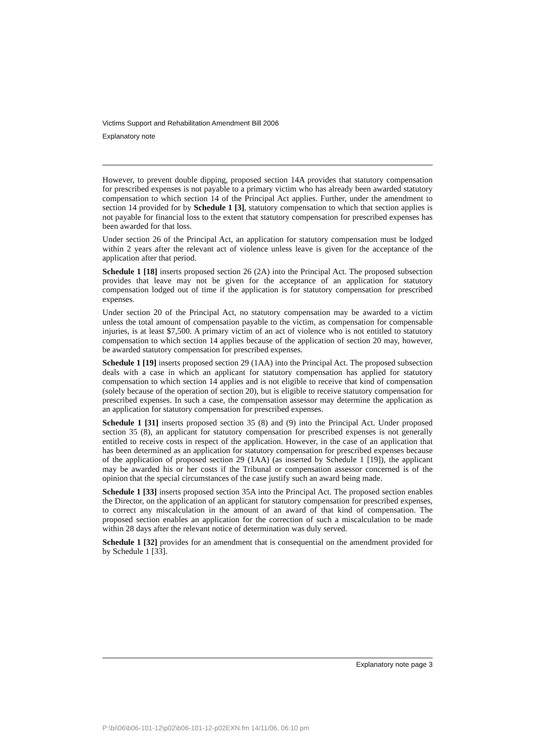Victims Support and Rehabilitation Amendment Bill 2006
Explanatory note
However, to prevent double dipping, proposed section 14A provides that statutory compensation for prescribed expenses is not payable to a primary victim who has already been awarded statutory compensation to which section 14 of the Principal Act applies. Further, under the amendment to section 14 provided for by Schedule 1 [3], statutory compensation to which that section applies is not payable for financial loss to the extent that statutory compensation for prescribed expenses has been awarded for that loss.
Under section 26 of the Principal Act, an application for statutory compensation must be lodged within 2 years after the relevant act of violence unless leave is given for the acceptance of the application after that period.
Schedule 1 [18] inserts proposed section 26 (2A) into the Principal Act. The proposed subsection provides that leave may not be given for the acceptance of an application for statutory compensation lodged out of time if the application is for statutory compensation for prescribed expenses.
Under section 20 of the Principal Act, no statutory compensation may be awarded to a victim unless the total amount of compensation payable to the victim, as compensation for compensable injuries, is at least $7,500. A primary victim of an act of violence who is not entitled to statutory compensation to which section 14 applies because of the application of section 20 may, however, be awarded statutory compensation for prescribed expenses.
Schedule 1 [19] inserts proposed section 29 (1AA) into the Principal Act. The proposed subsection deals with a case in which an applicant for statutory compensation has applied for statutory compensation to which section 14 applies and is not eligible to receive that kind of compensation (solely because of the operation of section 20), but is eligible to receive statutory compensation for prescribed expenses. In such a case, the compensation assessor may determine the application as an application for statutory compensation for prescribed expenses.
Schedule 1 [31] inserts proposed section 35 (8) and (9) into the Principal Act. Under proposed section 35 (8), an applicant for statutory compensation for prescribed expenses is not generally entitled to receive costs in respect of the application. However, in the case of an application that has been determined as an application for statutory compensation for prescribed expenses because of the application of proposed section 29 (1AA) (as inserted by Schedule 1 [19]), the applicant may be awarded his or her costs if the Tribunal or compensation assessor concerned is of the opinion that the special circumstances of the case justify such an award being made.
Schedule 1 [33] inserts proposed section 35A into the Principal Act. The proposed section enables the Director, on the application of an applicant for statutory compensation for prescribed expenses, to correct any miscalculation in the amount of an award of that kind of compensation. The proposed section enables an application for the correction of such a miscalculation to be made within 28 days after the relevant notice of determination was duly served.
Schedule 1 [32] provides for an amendment that is consequential on the amendment provided for by Schedule 1 [33].
Explanatory note page 3
P:\bi\06\b06-101-12\p02\b06-101-12-p02EXN.fm 14/11/06, 06:10 pm